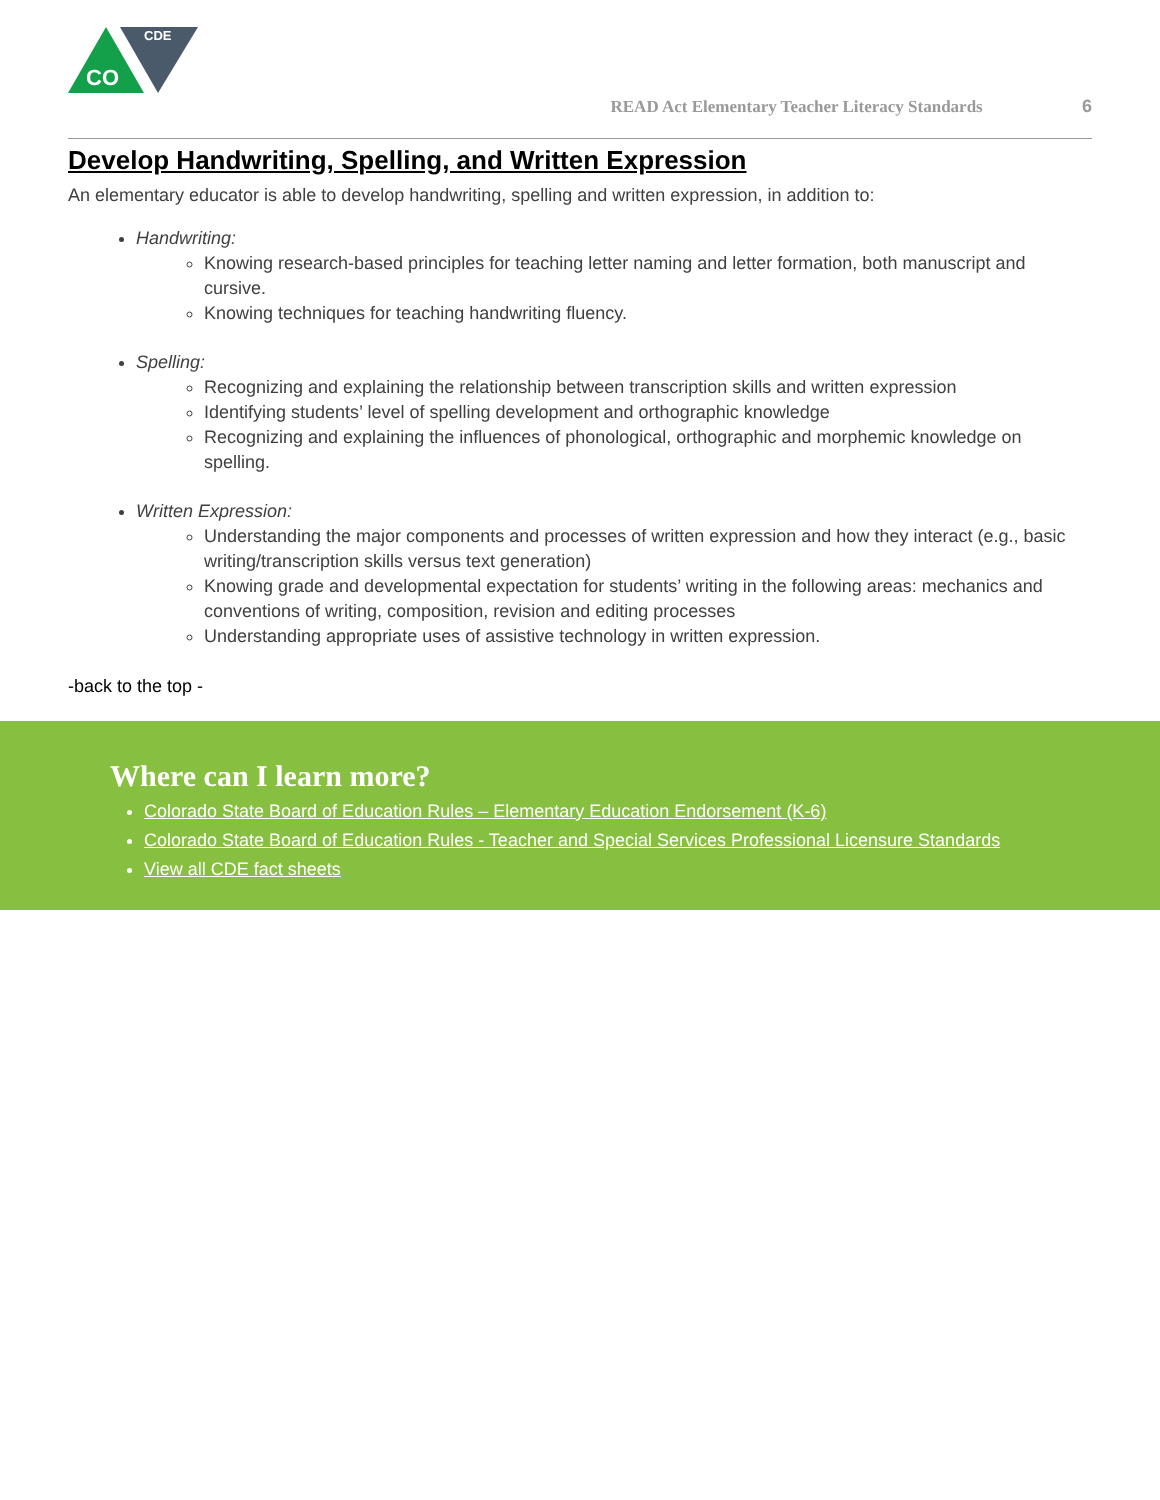CDE
CO
READ Act Elementary Teacher Literacy Standards 6
Develop Handwriting, Spelling, and Written Expression
An elementary educator is able to develop handwriting, spelling and written expression, in addition to:
Handwriting:
Knowing research-based principles for teaching letter naming and letter formation, both manuscript and cursive.
Knowing techniques for teaching handwriting fluency.
Spelling:
Recognizing and explaining the relationship between transcription skills and written expression
Identifying students’ level of spelling development and orthographic knowledge
Recognizing and explaining the influences of phonological, orthographic and morphemic knowledge on spelling.
Written Expression:
Understanding the major components and processes of written expression and how they interact (e.g., basic writing/transcription skills versus text generation)
Knowing grade and developmental expectation for students’ writing in the following areas: mechanics and conventions of writing, composition, revision and editing processes
Understanding appropriate uses of assistive technology in written expression.
-back to the top -
Where can I learn more?
Colorado State Board of Education Rules – Elementary Education Endorsement (K-6)
Colorado State Board of Education Rules - Teacher and Special Services Professional Licensure Standards
View all CDE fact sheets